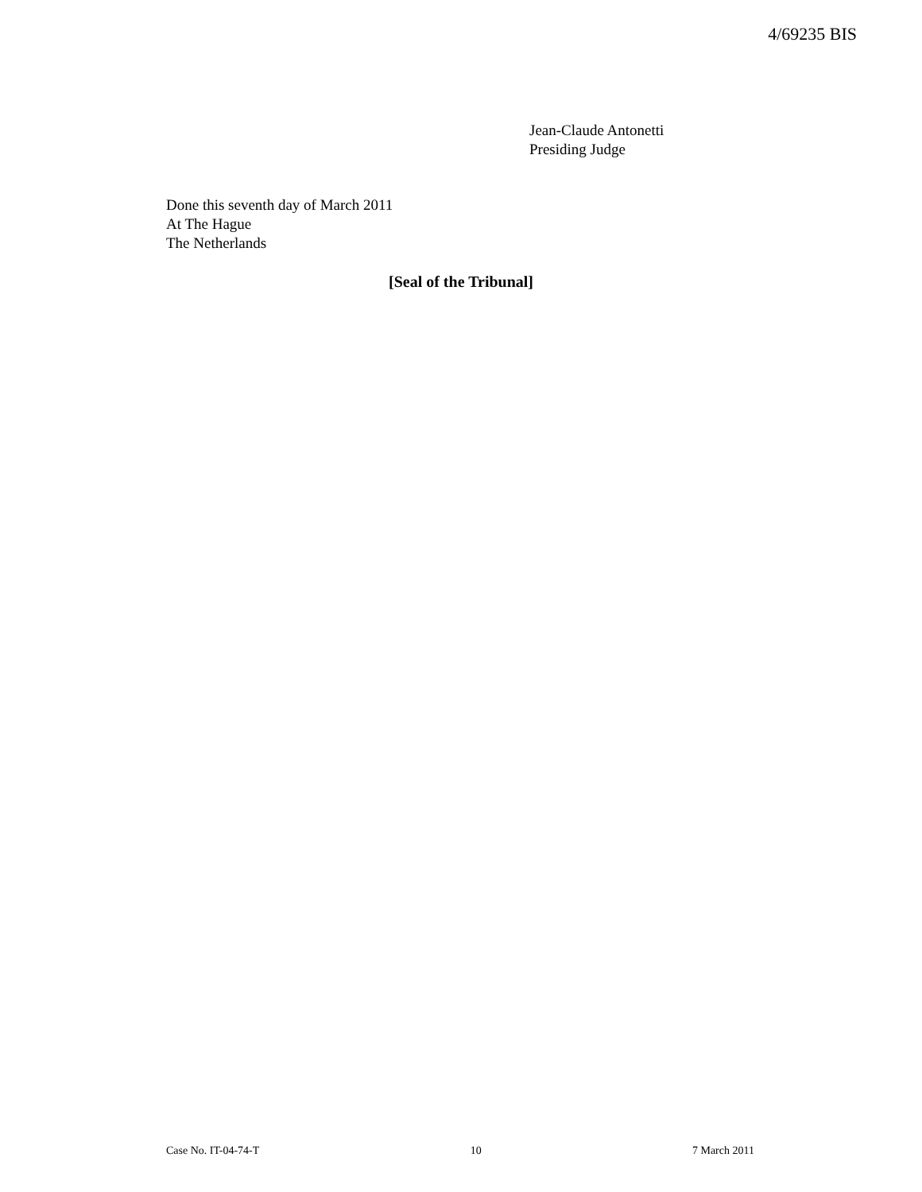4/69235 BIS
Jean-Claude Antonetti
Presiding Judge
Done this seventh day of March 2011
At The Hague
The Netherlands
[Seal of the Tribunal]
Case No. IT-04-74-T 10 7 March 2011